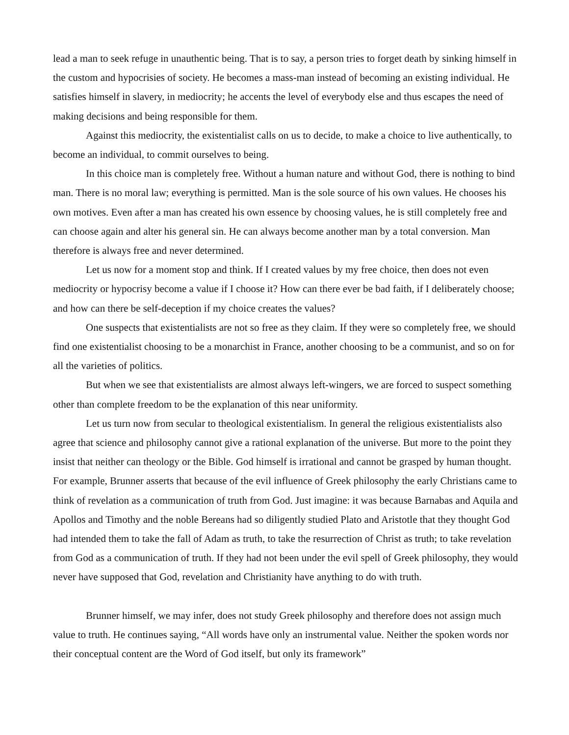lead a man to seek refuge in unauthentic being. That is to say, a person tries to forget death by sinking himself in the custom and hypocrisies of society. He becomes a mass-man instead of becoming an existing individual. He satisfies himself in slavery, in mediocrity; he accents the level of everybody else and thus escapes the need of making decisions and being responsible for them.
Against this mediocrity, the existentialist calls on us to decide, to make a choice to live authentically, to become an individual, to commit ourselves to being.
In this choice man is completely free. Without a human nature and without God, there is nothing to bind man. There is no moral law; everything is permitted. Man is the sole source of his own values. He chooses his own motives. Even after a man has created his own essence by choosing values, he is still completely free and can choose again and alter his general sin. He can always become another man by a total conversion. Man therefore is always free and never determined.
Let us now for a moment stop and think. If I created values by my free choice, then does not even mediocrity or hypocrisy become a value if I choose it? How can there ever be bad faith, if I deliberately choose; and how can there be self-deception if my choice creates the values?
One suspects that existentialists are not so free as they claim. If they were so completely free, we should find one existentialist choosing to be a monarchist in France, another choosing to be a communist, and so on for all the varieties of politics.
But when we see that existentialists are almost always left-wingers, we are forced to suspect something other than complete freedom to be the explanation of this near uniformity.
Let us turn now from secular to theological existentialism. In general the religious existentialists also agree that science and philosophy cannot give a rational explanation of the universe. But more to the point they insist that neither can theology or the Bible. God himself is irrational and cannot be grasped by human thought. For example, Brunner asserts that because of the evil influence of Greek philosophy the early Christians came to think of revelation as a communication of truth from God. Just imagine: it was because Barnabas and Aquila and Apollos and Timothy and the noble Bereans had so diligently studied Plato and Aristotle that they thought God had intended them to take the fall of Adam as truth, to take the resurrection of Christ as truth; to take revelation from God as a communication of truth. If they had not been under the evil spell of Greek philosophy, they would never have supposed that God, revelation and Christianity have anything to do with truth.
Brunner himself, we may infer, does not study Greek philosophy and therefore does not assign much value to truth. He continues saying, “All words have only an instrumental value. Neither the spoken words nor their conceptual content are the Word of God itself, but only its framework”